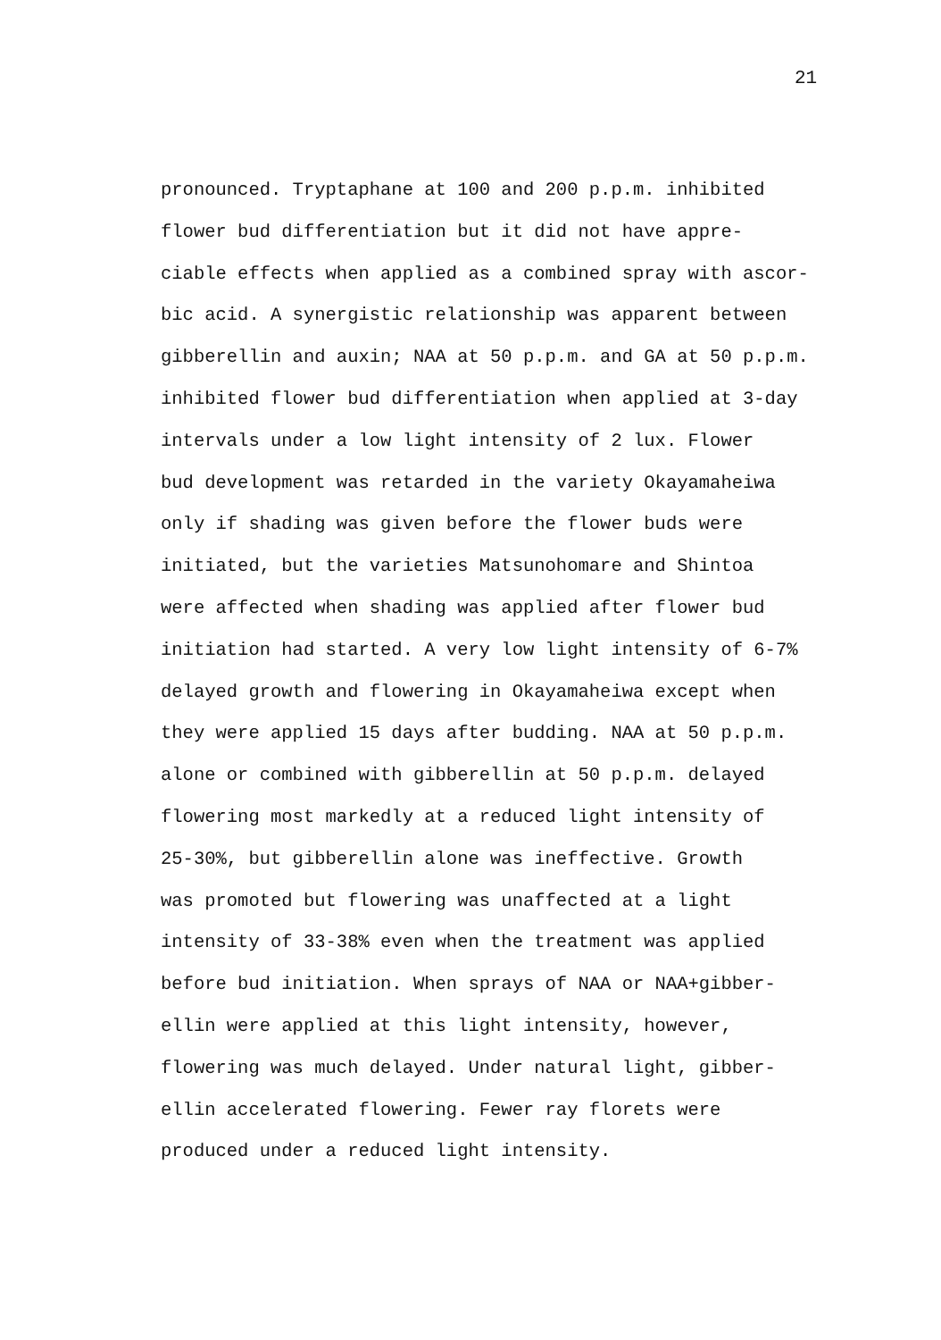21
pronounced. Tryptaphane at 100 and 200 p.p.m. inhibited
flower bud differentiation but it did not have appre-
ciable effects when applied as a combined spray with ascor-
bic acid. A synergistic relationship was apparent between
gibberellin and auxin; NAA at 50 p.p.m. and GA at 50 p.p.m.
inhibited flower bud differentiation when applied at 3-day
intervals under a low light intensity of 2 lux. Flower
bud development was retarded in the variety Okayamaheiwa
only if shading was given before the flower buds were
initiated, but the varieties Matsunohomare and Shintoa
were affected when shading was applied after flower bud
initiation had started. A very low light intensity of 6-7%
delayed growth and flowering in Okayamaheiwa except when
they were applied 15 days after budding. NAA at 50 p.p.m.
alone or combined with gibberellin at 50 p.p.m. delayed
flowering most markedly at a reduced light intensity of
25-30%, but gibberellin alone was ineffective. Growth
was promoted but flowering was unaffected at a light
intensity of 33-38% even when the treatment was applied
before bud initiation. When sprays of NAA or NAA+gibber-
ellin were applied at this light intensity, however,
flowering was much delayed. Under natural light, gibber-
ellin accelerated flowering. Fewer ray florets were
produced under a reduced light intensity.